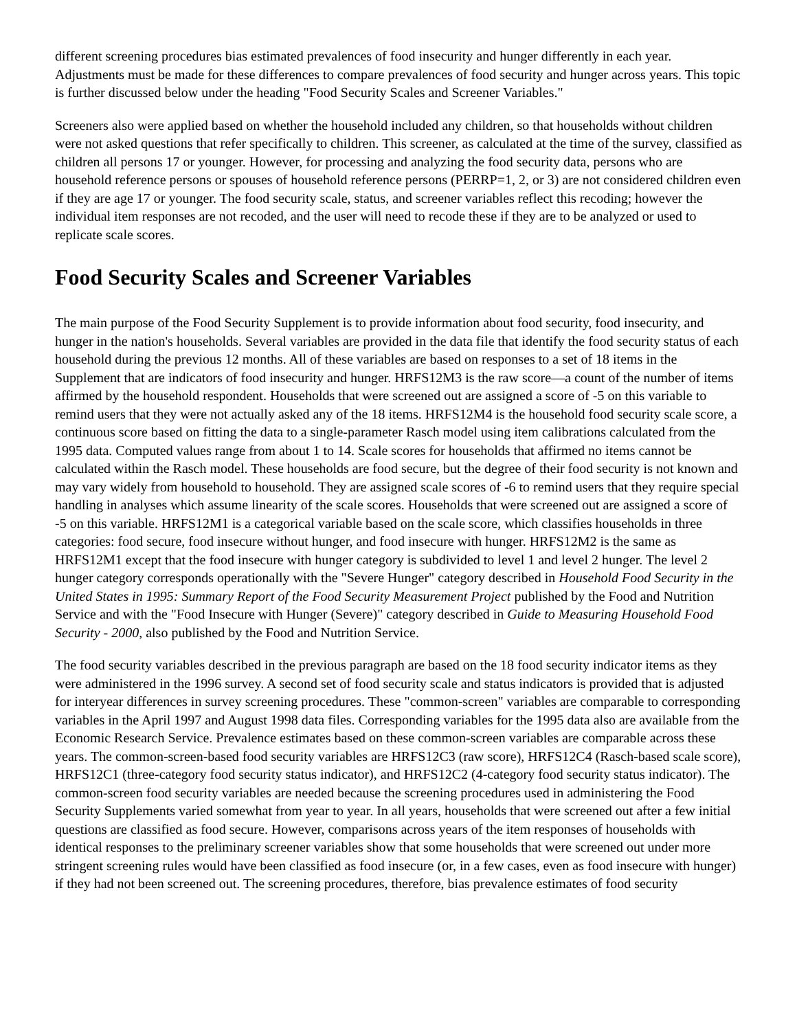different screening procedures bias estimated prevalences of food insecurity and hunger differently in each year. Adjustments must be made for these differences to compare prevalences of food security and hunger across years. This topic is further discussed below under the heading "Food Security Scales and Screener Variables."
Screeners also were applied based on whether the household included any children, so that households without children were not asked questions that refer specifically to children. This screener, as calculated at the time of the survey, classified as children all persons 17 or younger. However, for processing and analyzing the food security data, persons who are household reference persons or spouses of household reference persons (PERRP=1, 2, or 3) are not considered children even if they are age 17 or younger. The food security scale, status, and screener variables reflect this recoding; however the individual item responses are not recoded, and the user will need to recode these if they are to be analyzed or used to replicate scale scores.
Food Security Scales and Screener Variables
The main purpose of the Food Security Supplement is to provide information about food security, food insecurity, and hunger in the nation's households. Several variables are provided in the data file that identify the food security status of each household during the previous 12 months. All of these variables are based on responses to a set of 18 items in the Supplement that are indicators of food insecurity and hunger. HRFS12M3 is the raw score—a count of the number of items affirmed by the household respondent. Households that were screened out are assigned a score of -5 on this variable to remind users that they were not actually asked any of the 18 items. HRFS12M4 is the household food security scale score, a continuous score based on fitting the data to a single-parameter Rasch model using item calibrations calculated from the 1995 data. Computed values range from about 1 to 14. Scale scores for households that affirmed no items cannot be calculated within the Rasch model. These households are food secure, but the degree of their food security is not known and may vary widely from household to household. They are assigned scale scores of -6 to remind users that they require special handling in analyses which assume linearity of the scale scores. Households that were screened out are assigned a score of -5 on this variable. HRFS12M1 is a categorical variable based on the scale score, which classifies households in three categories: food secure, food insecure without hunger, and food insecure with hunger. HRFS12M2 is the same as HRFS12M1 except that the food insecure with hunger category is subdivided to level 1 and level 2 hunger. The level 2 hunger category corresponds operationally with the "Severe Hunger" category described in Household Food Security in the United States in 1995: Summary Report of the Food Security Measurement Project published by the Food and Nutrition Service and with the "Food Insecure with Hunger (Severe)" category described in Guide to Measuring Household Food Security - 2000, also published by the Food and Nutrition Service.
The food security variables described in the previous paragraph are based on the 18 food security indicator items as they were administered in the 1996 survey. A second set of food security scale and status indicators is provided that is adjusted for interyear differences in survey screening procedures. These "common-screen" variables are comparable to corresponding variables in the April 1997 and August 1998 data files. Corresponding variables for the 1995 data also are available from the Economic Research Service. Prevalence estimates based on these common-screen variables are comparable across these years. The common-screen-based food security variables are HRFS12C3 (raw score), HRFS12C4 (Rasch-based scale score), HRFS12C1 (three-category food security status indicator), and HRFS12C2 (4-category food security status indicator). The common-screen food security variables are needed because the screening procedures used in administering the Food Security Supplements varied somewhat from year to year. In all years, households that were screened out after a few initial questions are classified as food secure. However, comparisons across years of the item responses of households with identical responses to the preliminary screener variables show that some households that were screened out under more stringent screening rules would have been classified as food insecure (or, in a few cases, even as food insecure with hunger) if they had not been screened out. The screening procedures, therefore, bias prevalence estimates of food security